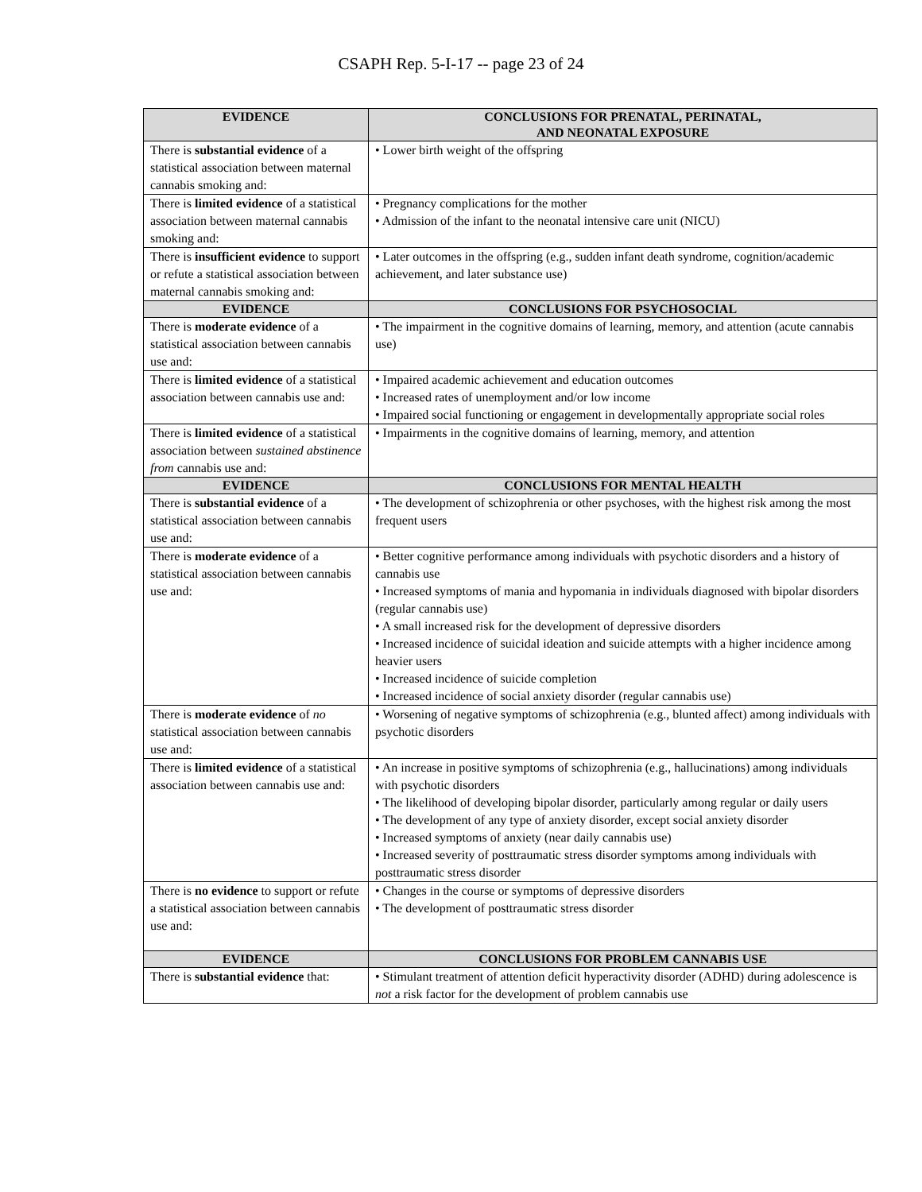CSAPH Rep. 5-I-17 -- page 23 of 24
| EVIDENCE | CONCLUSIONS FOR PRENATAL, PERINATAL, AND NEONATAL EXPOSURE |
| --- | --- |
| There is substantial evidence of a statistical association between maternal cannabis smoking and: | • Lower birth weight of the offspring |
| There is limited evidence of a statistical association between maternal cannabis smoking and: | • Pregnancy complications for the mother • Admission of the infant to the neonatal intensive care unit (NICU) |
| There is insufficient evidence to support or refute a statistical association between maternal cannabis smoking and: | • Later outcomes in the offspring (e.g., sudden infant death syndrome, cognition/academic achievement, and later substance use) |
| EVIDENCE | CONCLUSIONS FOR PSYCHOSOCIAL |
| There is moderate evidence of a statistical association between cannabis use and: | • The impairment in the cognitive domains of learning, memory, and attention (acute cannabis use) |
| There is limited evidence of a statistical association between cannabis use and: | • Impaired academic achievement and education outcomes • Increased rates of unemployment and/or low income • Impaired social functioning or engagement in developmentally appropriate social roles |
| There is limited evidence of a statistical association between sustained abstinence from cannabis use and: | • Impairments in the cognitive domains of learning, memory, and attention |
| EVIDENCE | CONCLUSIONS FOR MENTAL HEALTH |
| There is substantial evidence of a statistical association between cannabis use and: | • The development of schizophrenia or other psychoses, with the highest risk among the most frequent users |
| There is moderate evidence of a statistical association between cannabis use and: | • Better cognitive performance among individuals with psychotic disorders and a history of cannabis use • Increased symptoms of mania and hypomania in individuals diagnosed with bipolar disorders (regular cannabis use) • A small increased risk for the development of depressive disorders • Increased incidence of suicidal ideation and suicide attempts with a higher incidence among heavier users • Increased incidence of suicide completion • Increased incidence of social anxiety disorder (regular cannabis use) |
| There is moderate evidence of no statistical association between cannabis use and: | • Worsening of negative symptoms of schizophrenia (e.g., blunted affect) among individuals with psychotic disorders |
| There is limited evidence of a statistical association between cannabis use and: | • An increase in positive symptoms of schizophrenia (e.g., hallucinations) among individuals with psychotic disorders • The likelihood of developing bipolar disorder, particularly among regular or daily users • The development of any type of anxiety disorder, except social anxiety disorder • Increased symptoms of anxiety (near daily cannabis use) • Increased severity of posttraumatic stress disorder symptoms among individuals with posttraumatic stress disorder |
| There is no evidence to support or refute a statistical association between cannabis use and: | • Changes in the course or symptoms of depressive disorders • The development of posttraumatic stress disorder |
| EVIDENCE | CONCLUSIONS FOR PROBLEM CANNABIS USE |
| There is substantial evidence that: | • Stimulant treatment of attention deficit hyperactivity disorder (ADHD) during adolescence is not a risk factor for the development of problem cannabis use |